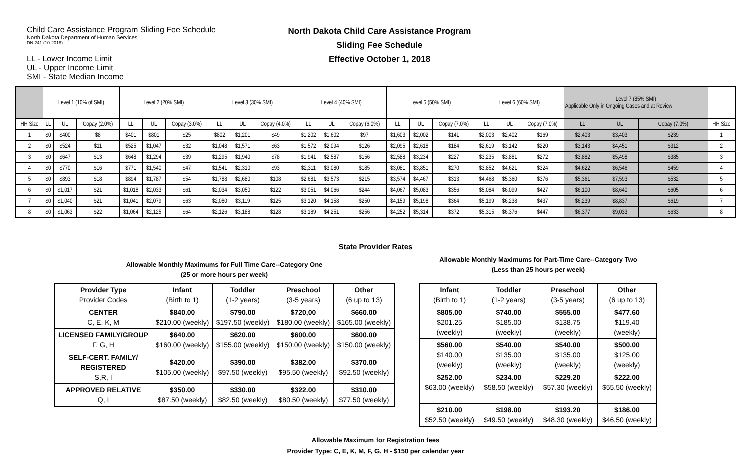Child Care Assistance Program Sliding Fee Schedule
North Dakota Department of Human Services
DN 241 (10-2018)
LL - Lower Income Limit
UL - Upper Income Limit
SMI - State Median Income
North Dakota Child Care Assistance Program
Sliding Fee Schedule
Effective October 1, 2018
| | Level 1 (10% of SMI) | | | Level 2 (20% SMI) | | | Level 3 (30% SMI) | | | Level 4 (40% SMI) | | | Level 5 (50% SMI) | | | Level 6 (60% SMI) | | | Level 7 (85% SMI) Applicable Only in Ongoing Cases and at Review | | | |
| --- | --- | --- | --- | --- | --- | --- | --- | --- | --- | --- | --- | --- | --- | --- | --- | --- | --- | --- | --- | --- | --- | --- |
| HH Size | LL | UL | Copay (2.0%) | LL | UL | Copay (3.0%) | LL | UL | Copay (4.0%) | LL | UL | Copay (6.0%) | LL | UL | Copay (7.0%) | LL | UL | Copay (7.0%) | LL | UL | Copay (7.0%) | HH Size |
| 1 | $0 | $400 | $8 | $401 | $801 | $25 | $802 | $1,201 | $49 | $1,202 | $1,602 | $97 | $1,603 | $2,002 | $141 | $2,003 | $2,402 | $169 | $2,403 | $3,403 | $239 | 1 |
| 2 | $0 | $524 | $11 | $525 | $1,047 | $32 | $1,048 | $1,571 | $63 | $1,572 | $2,094 | $126 | $2,095 | $2,618 | $184 | $2,619 | $3,142 | $220 | $3,143 | $4,451 | $312 | 2 |
| 3 | $0 | $647 | $13 | $648 | $1,294 | $39 | $1,295 | $1,940 | $78 | $1,941 | $2,587 | $156 | $2,588 | $3,234 | $227 | $3,235 | $3,881 | $272 | $3,882 | $5,498 | $385 | 3 |
| 4 | $0 | $770 | $16 | $771 | $1,540 | $47 | $1,541 | $2,310 | $93 | $2,311 | $3,080 | $185 | $3,081 | $3,851 | $270 | $3,852 | $4,621 | $324 | $4,622 | $6,546 | $459 | 4 |
| 5 | $0 | $893 | $18 | $894 | $1,787 | $54 | $1,788 | $2,680 | $108 | $2,681 | $3,573 | $215 | $3,574 | $4,467 | $313 | $4,468 | $5,360 | $376 | $5,361 | $7,593 | $532 | 5 |
| 6 | $0 | $1,017 | $21 | $1,018 | $2,033 | $61 | $2,034 | $3,050 | $122 | $3,051 | $4,066 | $244 | $4,067 | $5,083 | $356 | $5,084 | $6,099 | $427 | $6,100 | $8,640 | $605 | 6 |
| 7 | $0 | $1,040 | $21 | $1,041 | $2,079 | $63 | $2,080 | $3,119 | $125 | $3,120 | $4,158 | $250 | $4,159 | $5,198 | $364 | $5,199 | $6,238 | $437 | $6,239 | $8,837 | $619 | 7 |
| 8 | $0 | $1,063 | $22 | $1,064 | $2,125 | $64 | $2,126 | $3,188 | $128 | $3,189 | $4,251 | $256 | $4,252 | $5,314 | $372 | $5,315 | $6,376 | $447 | $6,377 | $9,033 | $633 | 8 |
State Provider Rates
Allowable Monthly Maximums for Full Time Care--Category One
(25 or more hours per week)
| Provider Type Provider Codes | Infant (Birth to 1) | Toddler (1-2 years) | Preschool (3-5 years) | Other (6 up to 13) |
| CENTER C, E, K, M | $840.00 $210.00 (weekly) | $790.00 $197.50 (weekly) | $720,00 $180.00 (weekly) | $660.00 $165.00 (weekly) |
| LICENSED FAMILY/GROUP F, G, H | $640.00 $160.00 (weekly) | $620.00 $155.00 (weekly) | $600.00 $150.00 (weekly) | $600.00 $150.00 (weekly) |
| SELF-CERT. FAMILY/ REGISTERED S,R, I | $420.00 $105.00 (weekly) | $390.00 $97.50 (weekly) | $382.00 $95.50 (weekly) | $370.00 $92.50 (weekly) |
| APPROVED RELATIVE Q, I | $350.00 $87.50 (weekly) | $330.00 $82.50 (weekly) | $322.00 $80.50 (weekly) | $310.00 $77.50 (weekly) |
Allowable Monthly Maximums for Part-Time Care--Category Two
(Less than 25 hours per week)
| Infant (Birth to 1) | Toddler (1-2 years) | Preschool (3-5 years) | Other (6 up to 13) |
| $805.00 $201.25 (weekly) | $740.00 $185.00 (weekly) | $555.00 $138.75 (weekly) | $477.60 $119.40 (weekly) |
| $560.00 $140.00 (weekly) | $540.00 $135.00 (weekly) | $540.00 $135.00 (weekly) | $500.00 $125.00 (weekly) |
| $252.00 $63.00 (weekly) | $234.00 $58.50 (weekly) | $229.20 $57.30 (weekly) | $222.00 $55.50 (weekly) |
| $210.00 $52.50 (weekly) | $198.00 $49.50 (weekly) | $193.20 $48.30 (weekly) | $186.00 $46.50 (weekly) |
Allowable Maximum for Registration fees
Provider Type: C, E, K, M, F, G, H - $150 per calendar year